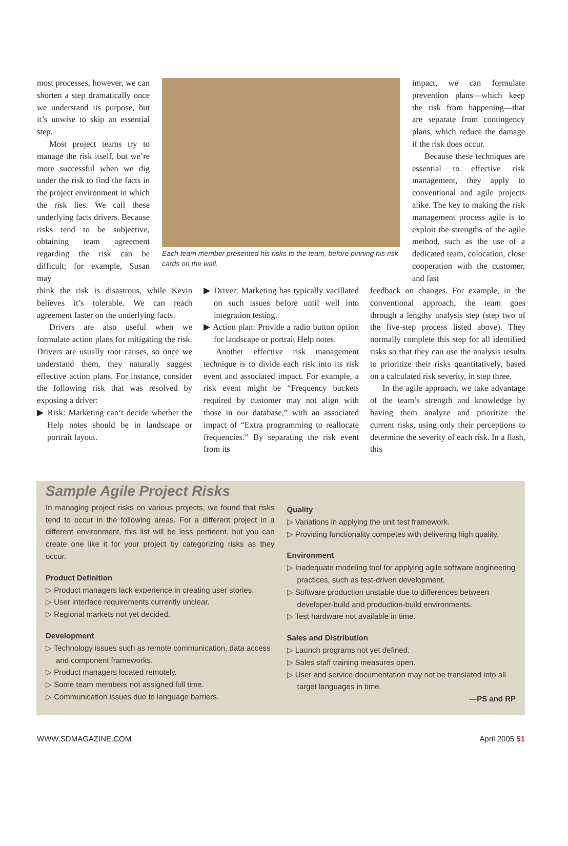most processes, however, we can shorten a step dramatically once we understand its purpose, but it’s unwise to skip an essential step.
Most project teams try to manage the risk itself, but we’re more successful when we dig under the risk to find the facts in the project environment in which the risk lies. We call these underlying facts drivers. Because risks tend to be subjective, obtaining team agreement regarding the risk can be difficult; for example, Susan may
Each team member presented his risks to the team, before pinning his risk cards on the wall.
think the risk is disastrous, while Kevin believes it’s tolerable. We can reach agreement faster on the underlying facts.
Drivers are also useful when we formulate action plans for mitigating the risk. Drivers are usually root causes, so once we understand them, they naturally suggest effective action plans. For instance, consider the following risk that was resolved by exposing a driver:
▶ Risk: Marketing can’t decide whether the Help notes should be in landscape or portrait layout.
▶ Driver: Marketing has typically vacillated on such issues before until well into integration testing.
▶ Action plan: Provide a radio button option for landscape or portrait Help notes.
Another effective risk management technique is to divide each risk into its risk event and associated impact. For example, a risk event might be “Frequency buckets required by customer may not align with those in our database,” with an associated impact of “Extra programming to reallocate frequencies.” By separating the risk event from its
impact, we can formulate prevention plans—which keep the risk from happening—that are separate from contingency plans, which reduce the damage if the risk does occur.
Because these techniques are essential to effective risk management, they apply to conventional and agile projects alike. The key to making the risk management process agile is to exploit the strengths of the agile method, such as the use of a dedicated team, colocation, close cooperation with the customer, and fast
feedback on changes. For example, in the conventional approach, the team goes through a lengthy analysis step (step two of the five-step process listed above). They normally complete this step for all identified risks so that they can use the analysis results to prioritize their risks quantitatively, based on a calculated risk severity, in step three.
In the agile approach, we take advantage of the team’s strength and knowledge by having them analyze and prioritize the current risks, using only their perceptions to determine the severity of each risk. In a flash, this
Sample Agile Project Risks
In managing project risks on various projects, we found that risks tend to occur in the following areas. For a different project in a different environment, this list will be less pertinent, but you can create one like it for your project by categorizing risks as they occur.
Product Definition
▷ Product managers lack experience in creating user stories.
▷ User interface requirements currently unclear.
▷ Regional markets not yet decided.
Development
▷ Technology issues such as remote communication, data access and component frameworks.
▷ Product managers located remotely.
▷ Some team members not assigned full time.
▷ Communication issues due to language barriers.
Quality
▷ Variations in applying the unit test framework.
▷ Providing functionality competes with delivering high quality.
Environment
▷ Inadequate modeling tool for applying agile software engineering practices, such as test-driven development.
▷ Software production unstable due to differences between developer-build and production-build environments.
▷ Test hardware not available in time.
Sales and Distribution
▷ Launch programs not yet defined.
▷ Sales staff training measures open.
▷ User and service documentation may not be translated into all target languages in time.
—PS and RP
WWW.SDMAGAZINE.COM April 2005 51